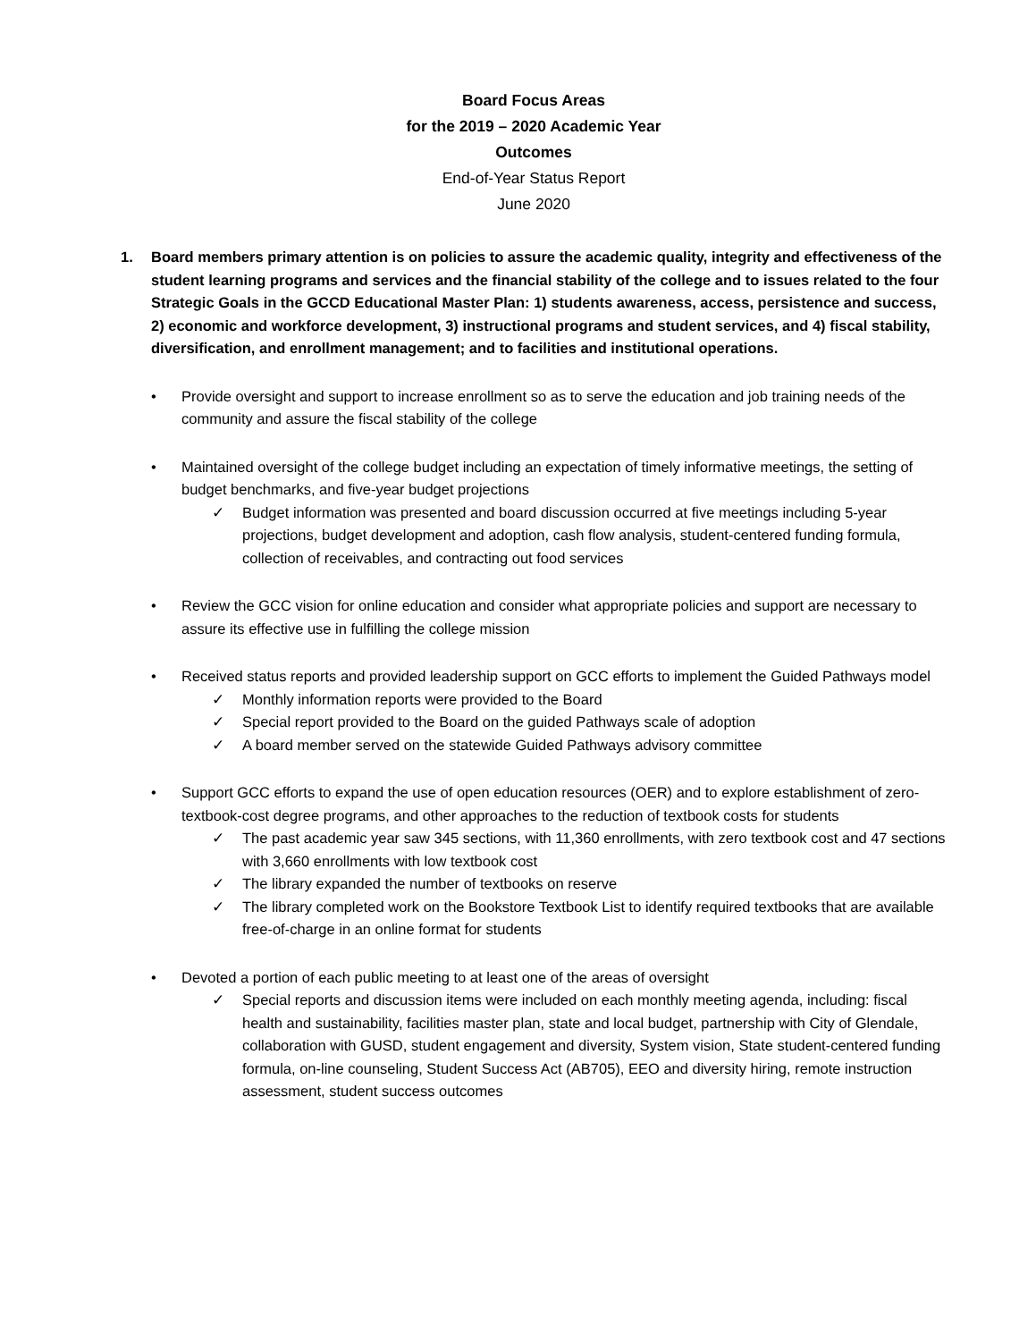Board Focus Areas
for the 2019 – 2020 Academic Year
Outcomes
End-of-Year Status Report
June 2020
1. Board members primary attention is on policies to assure the academic quality, integrity and effectiveness of the student learning programs and services and the financial stability of the college and to issues related to the four Strategic Goals in the GCCD Educational Master Plan: 1) students awareness, access, persistence and success, 2) economic and workforce development, 3) instructional programs and student services, and 4) fiscal stability, diversification, and enrollment management; and to facilities and institutional operations.
• Provide oversight and support to increase enrollment so as to serve the education and job training needs of the community and assure the fiscal stability of the college
• Maintained oversight of the college budget including an expectation of timely informative meetings, the setting of budget benchmarks, and five-year budget projections
✓ Budget information was presented and board discussion occurred at five meetings including 5-year projections, budget development and adoption, cash flow analysis, student-centered funding formula, collection of receivables, and contracting out food services
• Review the GCC vision for online education and consider what appropriate policies and support are necessary to assure its effective use in fulfilling the college mission
• Received status reports and provided leadership support on GCC efforts to implement the Guided Pathways model
✓ Monthly information reports were provided to the Board
✓ Special report provided to the Board on the guided Pathways scale of adoption
✓ A board member served on the statewide Guided Pathways advisory committee
• Support GCC efforts to expand the use of open education resources (OER) and to explore establishment of zero-textbook-cost degree programs, and other approaches to the reduction of textbook costs for students
✓ The past academic year saw 345 sections, with 11,360 enrollments, with zero textbook cost and 47 sections with 3,660 enrollments with low textbook cost
✓ The library expanded the number of textbooks on reserve
✓ The library completed work on the Bookstore Textbook List to identify required textbooks that are available free-of-charge in an online format for students
• Devoted a portion of each public meeting to at least one of the areas of oversight
✓ Special reports and discussion items were included on each monthly meeting agenda, including: fiscal health and sustainability, facilities master plan, state and local budget, partnership with City of Glendale, collaboration with GUSD, student engagement and diversity, System vision, State student-centered funding formula, on-line counseling, Student Success Act (AB705), EEO and diversity hiring, remote instruction assessment, student success outcomes